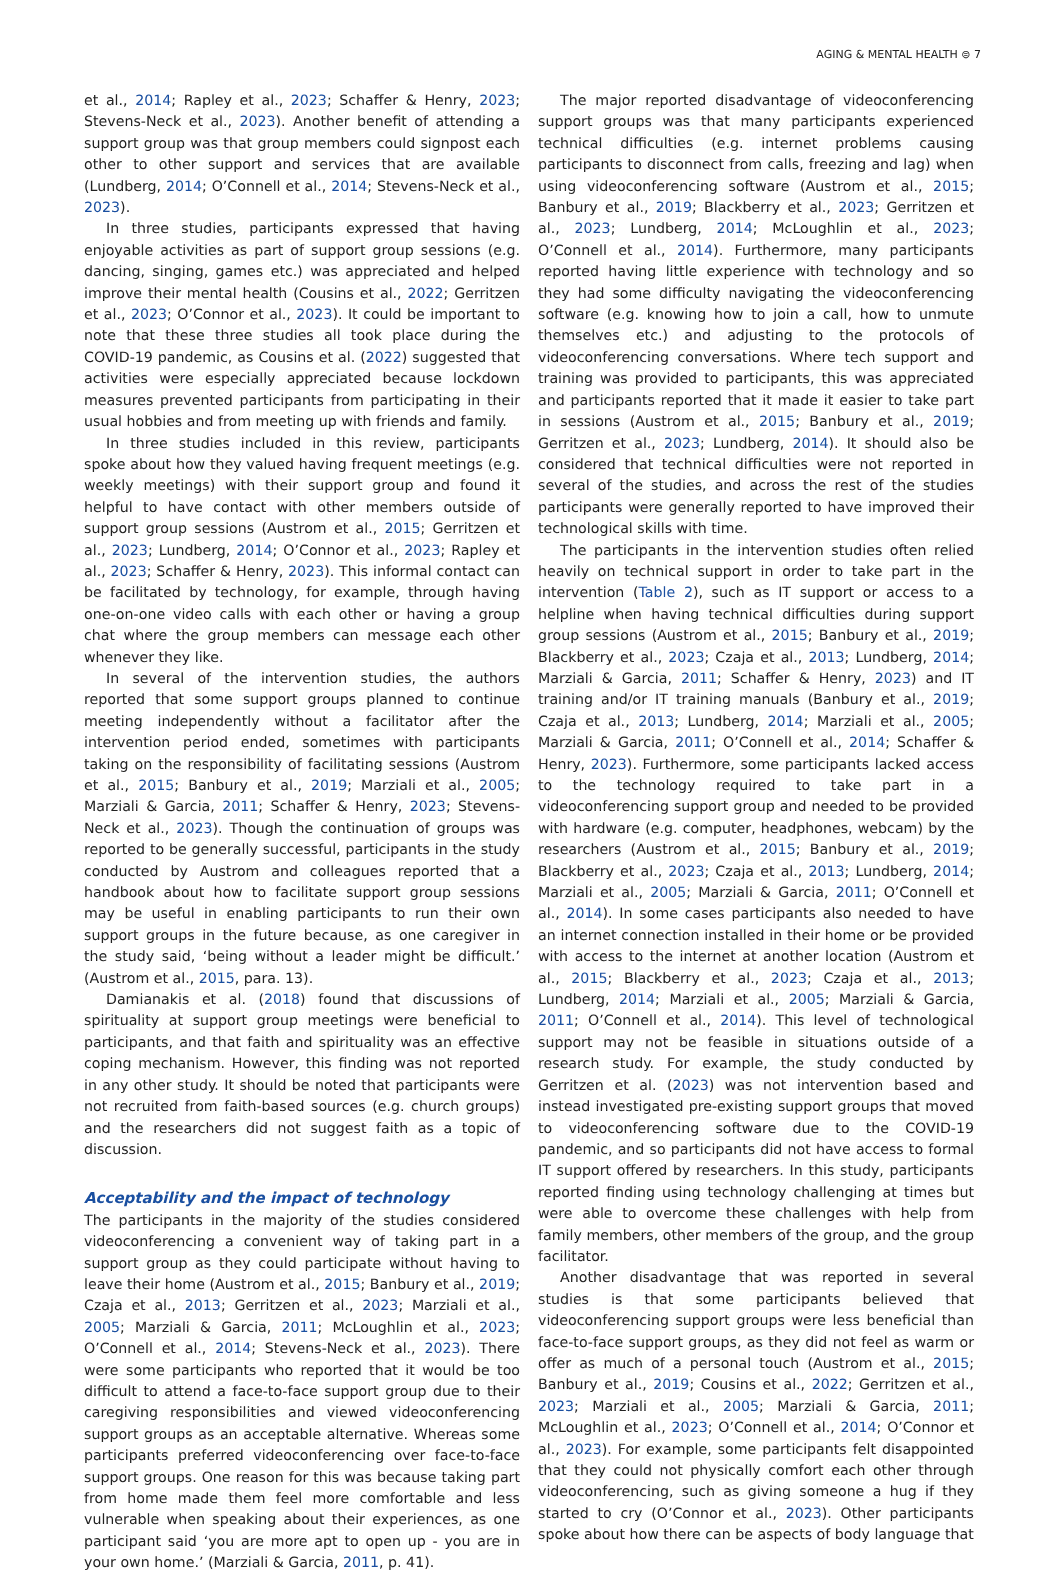AGING & MENTAL HEALTH ⊜ 7
et al., 2014; Rapley et al., 2023; Schaffer & Henry, 2023; Stevens-Neck et al., 2023). Another benefit of attending a support group was that group members could signpost each other to other support and services that are available (Lundberg, 2014; O’Connell et al., 2014; Stevens-Neck et al., 2023).
In three studies, participants expressed that having enjoyable activities as part of support group sessions (e.g. dancing, singing, games etc.) was appreciated and helped improve their mental health (Cousins et al., 2022; Gerritzen et al., 2023; O’Connor et al., 2023). It could be important to note that these three studies all took place during the COVID-19 pandemic, as Cousins et al. (2022) suggested that activities were especially appreciated because lockdown measures prevented participants from participating in their usual hobbies and from meeting up with friends and family.
In three studies included in this review, participants spoke about how they valued having frequent meetings (e.g. weekly meetings) with their support group and found it helpful to have contact with other members outside of support group sessions (Austrom et al., 2015; Gerritzen et al., 2023; Lundberg, 2014; O’Connor et al., 2023; Rapley et al., 2023; Schaffer & Henry, 2023). This informal contact can be facilitated by technology, for example, through having one-on-one video calls with each other or having a group chat where the group members can message each other whenever they like.
In several of the intervention studies, the authors reported that some support groups planned to continue meeting independently without a facilitator after the intervention period ended, sometimes with participants taking on the responsibility of facilitating sessions (Austrom et al., 2015; Banbury et al., 2019; Marziali et al., 2005; Marziali & Garcia, 2011; Schaffer & Henry, 2023; Stevens-Neck et al., 2023). Though the continuation of groups was reported to be generally successful, participants in the study conducted by Austrom and colleagues reported that a handbook about how to facilitate support group sessions may be useful in enabling participants to run their own support groups in the future because, as one caregiver in the study said, ‘being without a leader might be difficult.’ (Austrom et al., 2015, para. 13).
Damianakis et al. (2018) found that discussions of spirituality at support group meetings were beneficial to participants, and that faith and spirituality was an effective coping mechanism. However, this finding was not reported in any other study. It should be noted that participants were not recruited from faith-based sources (e.g. church groups) and the researchers did not suggest faith as a topic of discussion.
Acceptability and the impact of technology
The participants in the majority of the studies considered videoconferencing a convenient way of taking part in a support group as they could participate without having to leave their home (Austrom et al., 2015; Banbury et al., 2019; Czaja et al., 2013; Gerritzen et al., 2023; Marziali et al., 2005; Marziali & Garcia, 2011; McLoughlin et al., 2023; O’Connell et al., 2014; Stevens-Neck et al., 2023). There were some participants who reported that it would be too difficult to attend a face-to-face support group due to their caregiving responsibilities and viewed videoconferencing support groups as an acceptable alternative. Whereas some participants preferred videoconferencing over face-to-face support groups. One reason for this was because taking part from home made them feel more comfortable and less vulnerable when speaking about their experiences, as one participant said ‘you are more apt to open up - you are in your own home.’ (Marziali & Garcia, 2011, p. 41).
The major reported disadvantage of videoconferencing support groups was that many participants experienced technical difficulties (e.g. internet problems causing participants to disconnect from calls, freezing and lag) when using videoconferencing software (Austrom et al., 2015; Banbury et al., 2019; Blackberry et al., 2023; Gerritzen et al., 2023; Lundberg, 2014; McLoughlin et al., 2023; O’Connell et al., 2014). Furthermore, many participants reported having little experience with technology and so they had some difficulty navigating the videoconferencing software (e.g. knowing how to join a call, how to unmute themselves etc.) and adjusting to the protocols of videoconferencing conversations. Where tech support and training was provided to participants, this was appreciated and participants reported that it made it easier to take part in sessions (Austrom et al., 2015; Banbury et al., 2019; Gerritzen et al., 2023; Lundberg, 2014). It should also be considered that technical difficulties were not reported in several of the studies, and across the rest of the studies participants were generally reported to have improved their technological skills with time.
The participants in the intervention studies often relied heavily on technical support in order to take part in the intervention (Table 2), such as IT support or access to a helpline when having technical difficulties during support group sessions (Austrom et al., 2015; Banbury et al., 2019; Blackberry et al., 2023; Czaja et al., 2013; Lundberg, 2014; Marziali & Garcia, 2011; Schaffer & Henry, 2023) and IT training and/or IT training manuals (Banbury et al., 2019; Czaja et al., 2013; Lundberg, 2014; Marziali et al., 2005; Marziali & Garcia, 2011; O’Connell et al., 2014; Schaffer & Henry, 2023). Furthermore, some participants lacked access to the technology required to take part in a videoconferencing support group and needed to be provided with hardware (e.g. computer, headphones, webcam) by the researchers (Austrom et al., 2015; Banbury et al., 2019; Blackberry et al., 2023; Czaja et al., 2013; Lundberg, 2014; Marziali et al., 2005; Marziali & Garcia, 2011; O’Connell et al., 2014). In some cases participants also needed to have an internet connection installed in their home or be provided with access to the internet at another location (Austrom et al., 2015; Blackberry et al., 2023; Czaja et al., 2013; Lundberg, 2014; Marziali et al., 2005; Marziali & Garcia, 2011; O’Connell et al., 2014). This level of technological support may not be feasible in situations outside of a research study. For example, the study conducted by Gerritzen et al. (2023) was not intervention based and instead investigated pre-existing support groups that moved to videoconferencing software due to the COVID-19 pandemic, and so participants did not have access to formal IT support offered by researchers. In this study, participants reported finding using technology challenging at times but were able to overcome these challenges with help from family members, other members of the group, and the group facilitator.
Another disadvantage that was reported in several studies is that some participants believed that videoconferencing support groups were less beneficial than face-to-face support groups, as they did not feel as warm or offer as much of a personal touch (Austrom et al., 2015; Banbury et al., 2019; Cousins et al., 2022; Gerritzen et al., 2023; Marziali et al., 2005; Marziali & Garcia, 2011; McLoughlin et al., 2023; O’Connell et al., 2014; O’Connor et al., 2023). For example, some participants felt disappointed that they could not physically comfort each other through videoconferencing, such as giving someone a hug if they started to cry (O’Connor et al., 2023). Other participants spoke about how there can be aspects of body language that